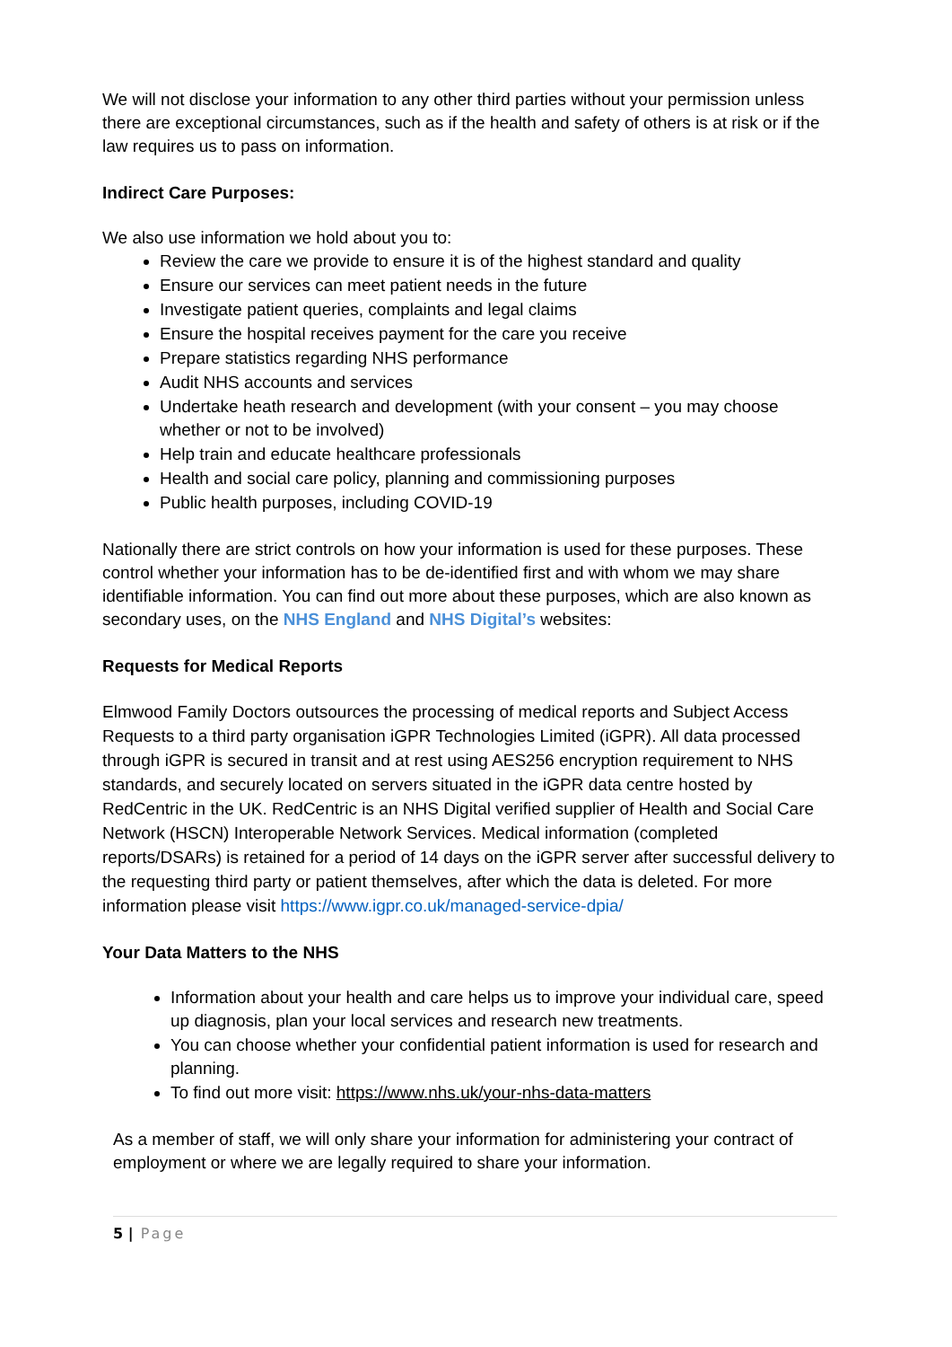We will not disclose your information to any other third parties without your permission unless there are exceptional circumstances, such as if the health and safety of others is at risk or if the law requires us to pass on information.
Indirect Care Purposes:
We also use information we hold about you to:
Review the care we provide to ensure it is of the highest standard and quality
Ensure our services can meet patient needs in the future
Investigate patient queries, complaints and legal claims
Ensure the hospital receives payment for the care you receive
Prepare statistics regarding NHS performance
Audit NHS accounts and services
Undertake heath research and development (with your consent – you may choose whether or not to be involved)
Help train and educate healthcare professionals
Health and social care policy, planning and commissioning purposes
Public health purposes, including COVID-19
Nationally there are strict controls on how your information is used for these purposes. These control whether your information has to be de-identified first and with whom we may share identifiable information. You can find out more about these purposes, which are also known as secondary uses, on the NHS England and NHS Digital’s websites:
Requests for Medical Reports
Elmwood Family Doctors outsources the processing of medical reports and Subject Access Requests to a third party organisation iGPR Technologies Limited (iGPR). All data processed through iGPR is secured in transit and at rest using AES256 encryption requirement to NHS standards, and securely located on servers situated in the iGPR data centre hosted by RedCentric in the UK. RedCentric is an NHS Digital verified supplier of Health and Social Care Network (HSCN) Interoperable Network Services. Medical information (completed reports/DSARs) is retained for a period of 14 days on the iGPR server after successful delivery to the requesting third party or patient themselves, after which the data is deleted. For more information please visit https://www.igpr.co.uk/managed-service-dpia/
Your Data Matters to the NHS
Information about your health and care helps us to improve your individual care, speed up diagnosis, plan your local services and research new treatments.
You can choose whether your confidential patient information is used for research and planning.
To find out more visit: https://www.nhs.uk/your-nhs-data-matters
As a member of staff, we will only share your information for administering your contract of employment or where we are legally required to share your information.
5 | Page